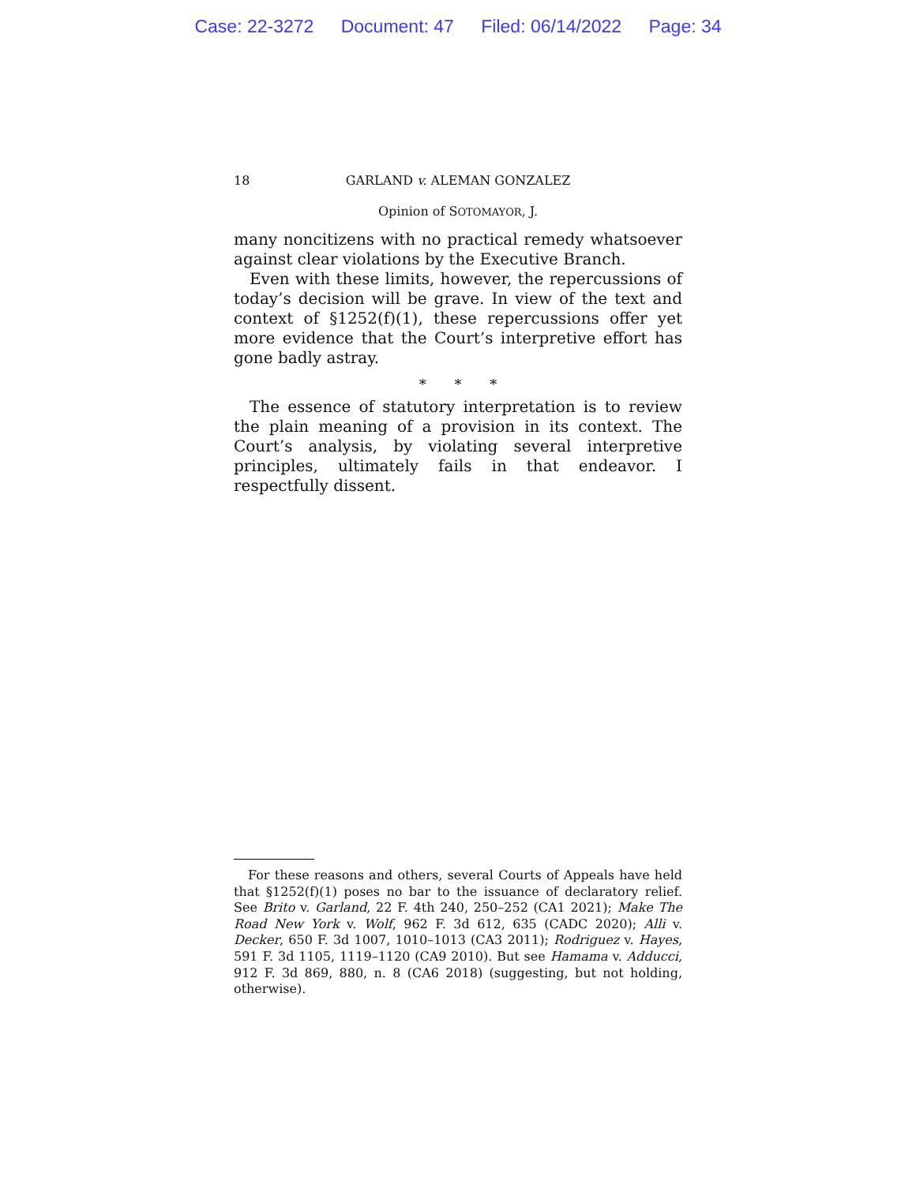Case: 22-3272 Document: 47 Filed: 06/14/2022 Page: 34
18 GARLAND v. ALEMAN GONZALEZ
Opinion of SOTOMAYOR, J.
many noncitizens with no practical remedy whatsoever against clear violations by the Executive Branch.
Even with these limits, however, the repercussions of today’s decision will be grave. In view of the text and context of §1252(f)(1), these repercussions offer yet more evidence that the Court’s interpretive effort has gone badly astray.
* * *
The essence of statutory interpretation is to review the plain meaning of a provision in its context. The Court’s analysis, by violating several interpretive principles, ultimately fails in that endeavor. I respectfully dissent.
For these reasons and others, several Courts of Appeals have held that §1252(f)(1) poses no bar to the issuance of declaratory relief. See Brito v. Garland, 22 F. 4th 240, 250–252 (CA1 2021); Make The Road New York v. Wolf, 962 F. 3d 612, 635 (CADC 2020); Alli v. Decker, 650 F. 3d 1007, 1010–1013 (CA3 2011); Rodriguez v. Hayes, 591 F. 3d 1105, 1119–1120 (CA9 2010). But see Hamama v. Adducci, 912 F. 3d 869, 880, n. 8 (CA6 2018) (suggesting, but not holding, otherwise).